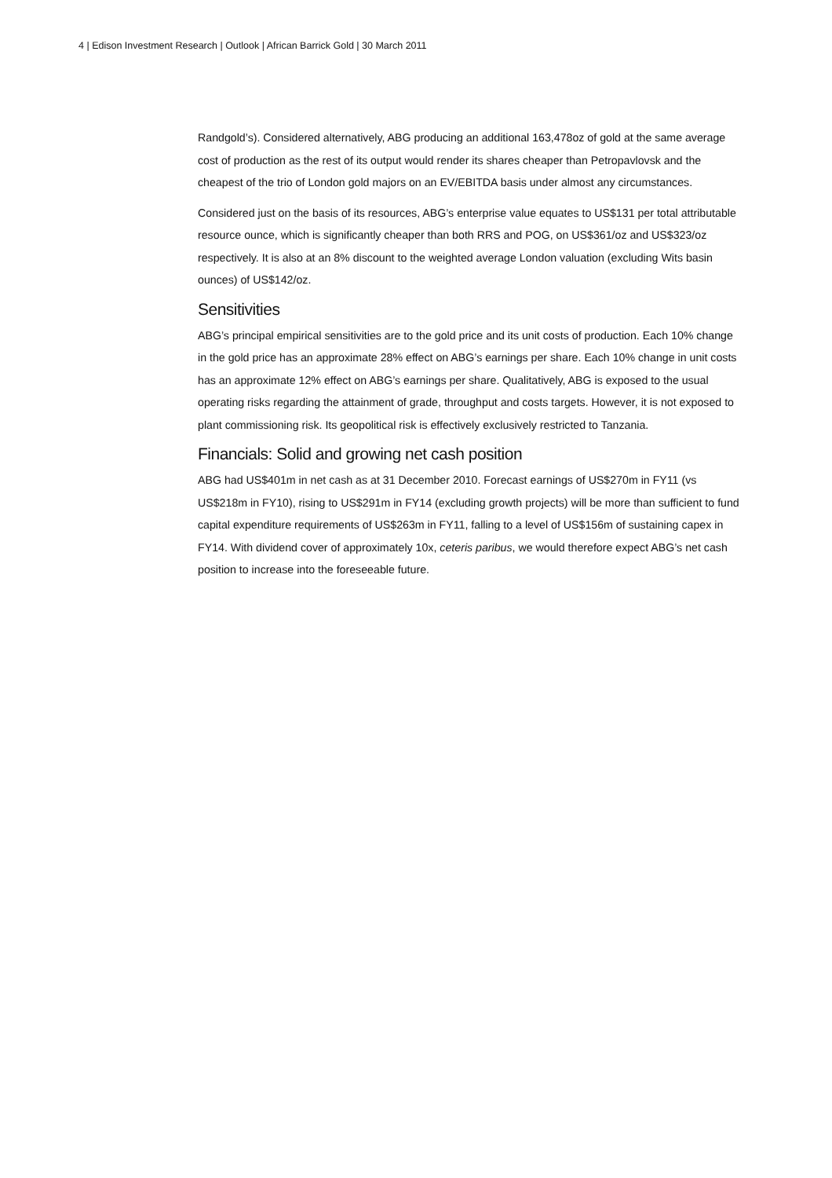4 | Edison Investment Research | Outlook | African Barrick Gold | 30 March 2011
Randgold’s). Considered alternatively, ABG producing an additional 163,478oz of gold at the same average cost of production as the rest of its output would render its shares cheaper than Petropavlovsk and the cheapest of the trio of London gold majors on an EV/EBITDA basis under almost any circumstances.
Considered just on the basis of its resources, ABG’s enterprise value equates to US$131 per total attributable resource ounce, which is significantly cheaper than both RRS and POG, on US$361/oz and US$323/oz respectively. It is also at an 8% discount to the weighted average London valuation (excluding Wits basin ounces) of US$142/oz.
Sensitivities
ABG’s principal empirical sensitivities are to the gold price and its unit costs of production. Each 10% change in the gold price has an approximate 28% effect on ABG’s earnings per share. Each 10% change in unit costs has an approximate 12% effect on ABG’s earnings per share. Qualitatively, ABG is exposed to the usual operating risks regarding the attainment of grade, throughput and costs targets. However, it is not exposed to plant commissioning risk. Its geopolitical risk is effectively exclusively restricted to Tanzania.
Financials: Solid and growing net cash position
ABG had US$401m in net cash as at 31 December 2010. Forecast earnings of US$270m in FY11 (vs US$218m in FY10), rising to US$291m in FY14 (excluding growth projects) will be more than sufficient to fund capital expenditure requirements of US$263m in FY11, falling to a level of US$156m of sustaining capex in FY14. With dividend cover of approximately 10x, ceteris paribus, we would therefore expect ABG’s net cash position to increase into the foreseeable future.